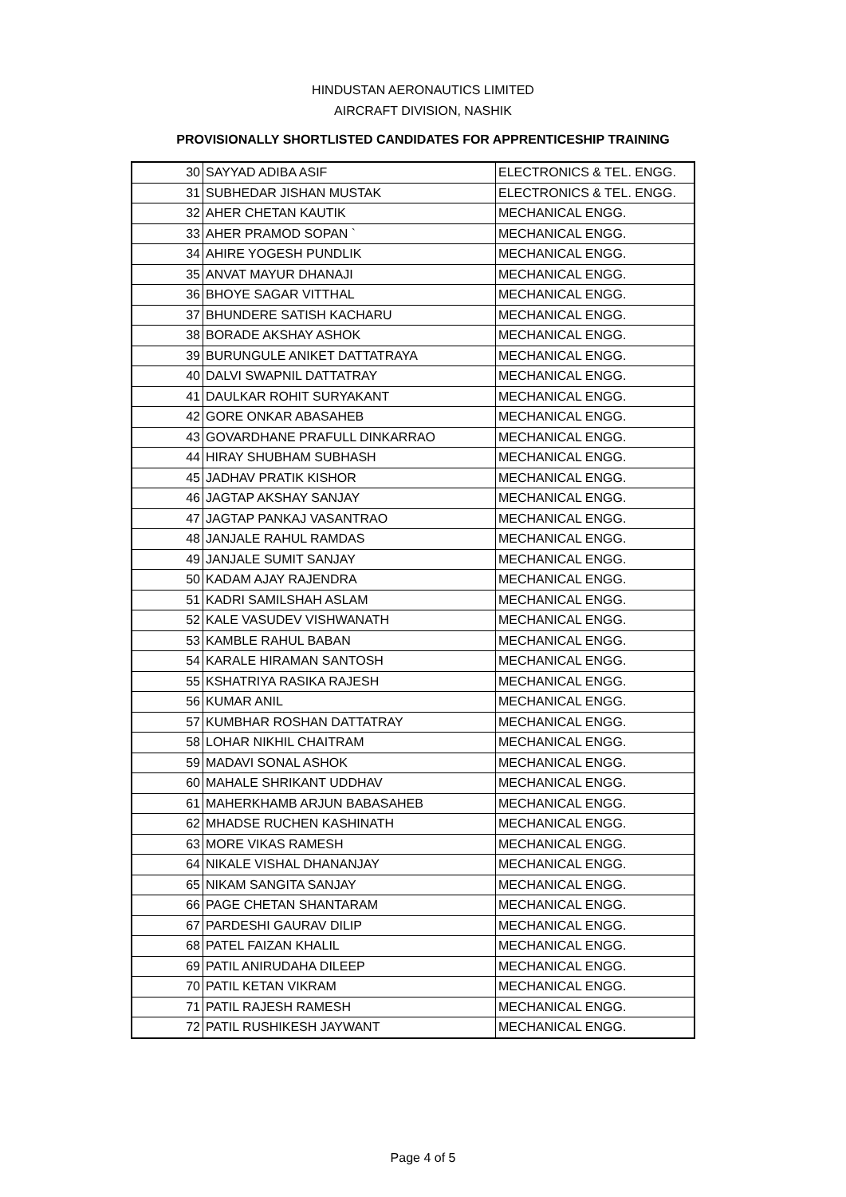HINDUSTAN AERONAUTICS LIMITED
AIRCRAFT DIVISION, NASHIK
PROVISIONALLY SHORTLISTED CANDIDATES FOR APPRENTICESHIP TRAINING
| 30 | SAYYAD ADIBA ASIF | ELECTRONICS & TEL. ENGG. |
| 31 | SUBHEDAR JISHAN MUSTAK | ELECTRONICS & TEL. ENGG. |
| 32 | AHER CHETAN KAUTIK | MECHANICAL ENGG. |
| 33 | AHER PRAMOD SOPAN ` | MECHANICAL ENGG. |
| 34 | AHIRE YOGESH PUNDLIK | MECHANICAL ENGG. |
| 35 | ANVAT MAYUR DHANAJI | MECHANICAL ENGG. |
| 36 | BHOYE SAGAR VITTHAL | MECHANICAL ENGG. |
| 37 | BHUNDERE SATISH KACHARU | MECHANICAL ENGG. |
| 38 | BORADE AKSHAY ASHOK | MECHANICAL ENGG. |
| 39 | BURUNGULE ANIKET DATTATRAYA | MECHANICAL ENGG. |
| 40 | DALVI SWAPNIL DATTATRAY | MECHANICAL ENGG. |
| 41 | DAULKAR ROHIT SURYAKANT | MECHANICAL ENGG. |
| 42 | GORE ONKAR ABASAHEB | MECHANICAL ENGG. |
| 43 | GOVARDHANE PRAFULL DINKARRAO | MECHANICAL ENGG. |
| 44 | HIRAY SHUBHAM SUBHASH | MECHANICAL ENGG. |
| 45 | JADHAV PRATIK KISHOR | MECHANICAL ENGG. |
| 46 | JAGTAP AKSHAY SANJAY | MECHANICAL ENGG. |
| 47 | JAGTAP PANKAJ VASANTRAO | MECHANICAL ENGG. |
| 48 | JANJALE RAHUL RAMDAS | MECHANICAL ENGG. |
| 49 | JANJALE SUMIT SANJAY | MECHANICAL ENGG. |
| 50 | KADAM AJAY RAJENDRA | MECHANICAL ENGG. |
| 51 | KADRI SAMILSHAH ASLAM | MECHANICAL ENGG. |
| 52 | KALE VASUDEV VISHWANATH | MECHANICAL ENGG. |
| 53 | KAMBLE RAHUL BABAN | MECHANICAL ENGG. |
| 54 | KARALE HIRAMAN SANTOSH | MECHANICAL ENGG. |
| 55 | KSHATRIYA RASIKA RAJESH | MECHANICAL ENGG. |
| 56 | KUMAR ANIL | MECHANICAL ENGG. |
| 57 | KUMBHAR ROSHAN DATTATRAY | MECHANICAL ENGG. |
| 58 | LOHAR NIKHIL CHAITRAM | MECHANICAL ENGG. |
| 59 | MADAVI SONAL ASHOK | MECHANICAL ENGG. |
| 60 | MAHALE SHRIKANT UDDHAV | MECHANICAL ENGG. |
| 61 | MAHERKHAMB ARJUN BABASAHEB | MECHANICAL ENGG. |
| 62 | MHADSE RUCHEN KASHINATH | MECHANICAL ENGG. |
| 63 | MORE VIKAS RAMESH | MECHANICAL ENGG. |
| 64 | NIKALE VISHAL DHANANJAY | MECHANICAL ENGG. |
| 65 | NIKAM SANGITA SANJAY | MECHANICAL ENGG. |
| 66 | PAGE CHETAN SHANTARAM | MECHANICAL ENGG. |
| 67 | PARDESHI GAURAV DILIP | MECHANICAL ENGG. |
| 68 | PATEL FAIZAN KHALIL | MECHANICAL ENGG. |
| 69 | PATIL ANIRUDAHA DILEEP | MECHANICAL ENGG. |
| 70 | PATIL KETAN VIKRAM | MECHANICAL ENGG. |
| 71 | PATIL RAJESH RAMESH | MECHANICAL ENGG. |
| 72 | PATIL RUSHIKESH JAYWANT | MECHANICAL ENGG. |
Page 4 of 5